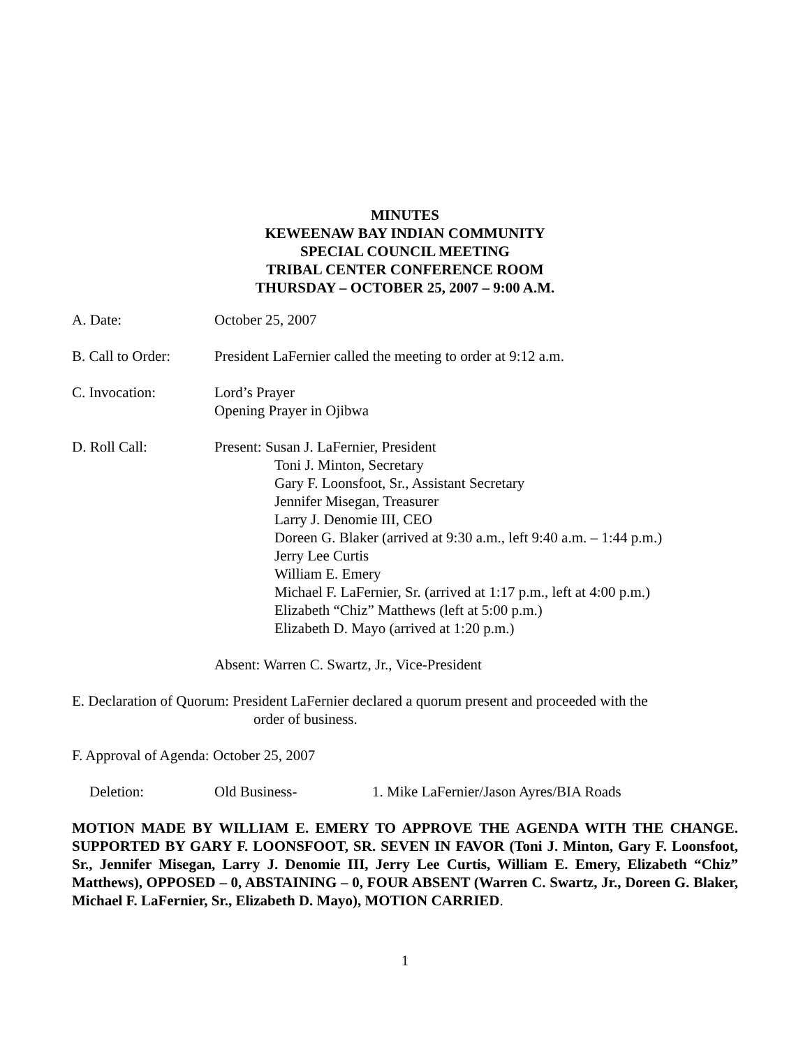MINUTES
KEWEENAW BAY INDIAN COMMUNITY
SPECIAL COUNCIL MEETING
TRIBAL CENTER CONFERENCE ROOM
THURSDAY – OCTOBER 25, 2007 – 9:00 A.M.
A. Date: October 25, 2007
B. Call to Order:
President LaFernier called the meeting to order at 9:12 a.m.
C. Invocation: Lord’s Prayer
Opening Prayer in Ojibwa
D. Roll Call: Present: Susan J. LaFernier, President
Toni J. Minton, Secretary
Gary F. Loonsfoot, Sr., Assistant Secretary
Jennifer Misegan, Treasurer
Larry J. Denomie III, CEO
Doreen G. Blaker (arrived at 9:30 a.m., left 9:40 a.m. – 1:44 p.m.)
Jerry Lee Curtis
William E. Emery
Michael F. LaFernier, Sr. (arrived at 1:17 p.m., left at 4:00 p.m.)
Elizabeth “Chiz” Matthews (left at 5:00 p.m.)
Elizabeth D. Mayo (arrived at 1:20 p.m.)
Absent: Warren C. Swartz, Jr., Vice-President
E. Declaration of Quorum: President LaFernier declared a quorum present and proceeded with the
order of business.
F. Approval of Agenda: October 25, 2007
Deletion: Old Business- 1. Mike LaFernier/Jason Ayres/BIA Roads
MOTION MADE BY WILLIAM E. EMERY TO APPROVE THE AGENDA WITH THE CHANGE. SUPPORTED BY GARY F. LOONSFOOT, SR. SEVEN IN FAVOR (Toni J. Minton, Gary F. Loonsfoot, Sr., Jennifer Misegan, Larry J. Denomie III, Jerry Lee Curtis, William E. Emery, Elizabeth “Chiz” Matthews), OPPOSED – 0, ABSTAINING – 0, FOUR ABSENT (Warren C. Swartz, Jr., Doreen G. Blaker, Michael F. LaFernier, Sr., Elizabeth D. Mayo), MOTION CARRIED.
1